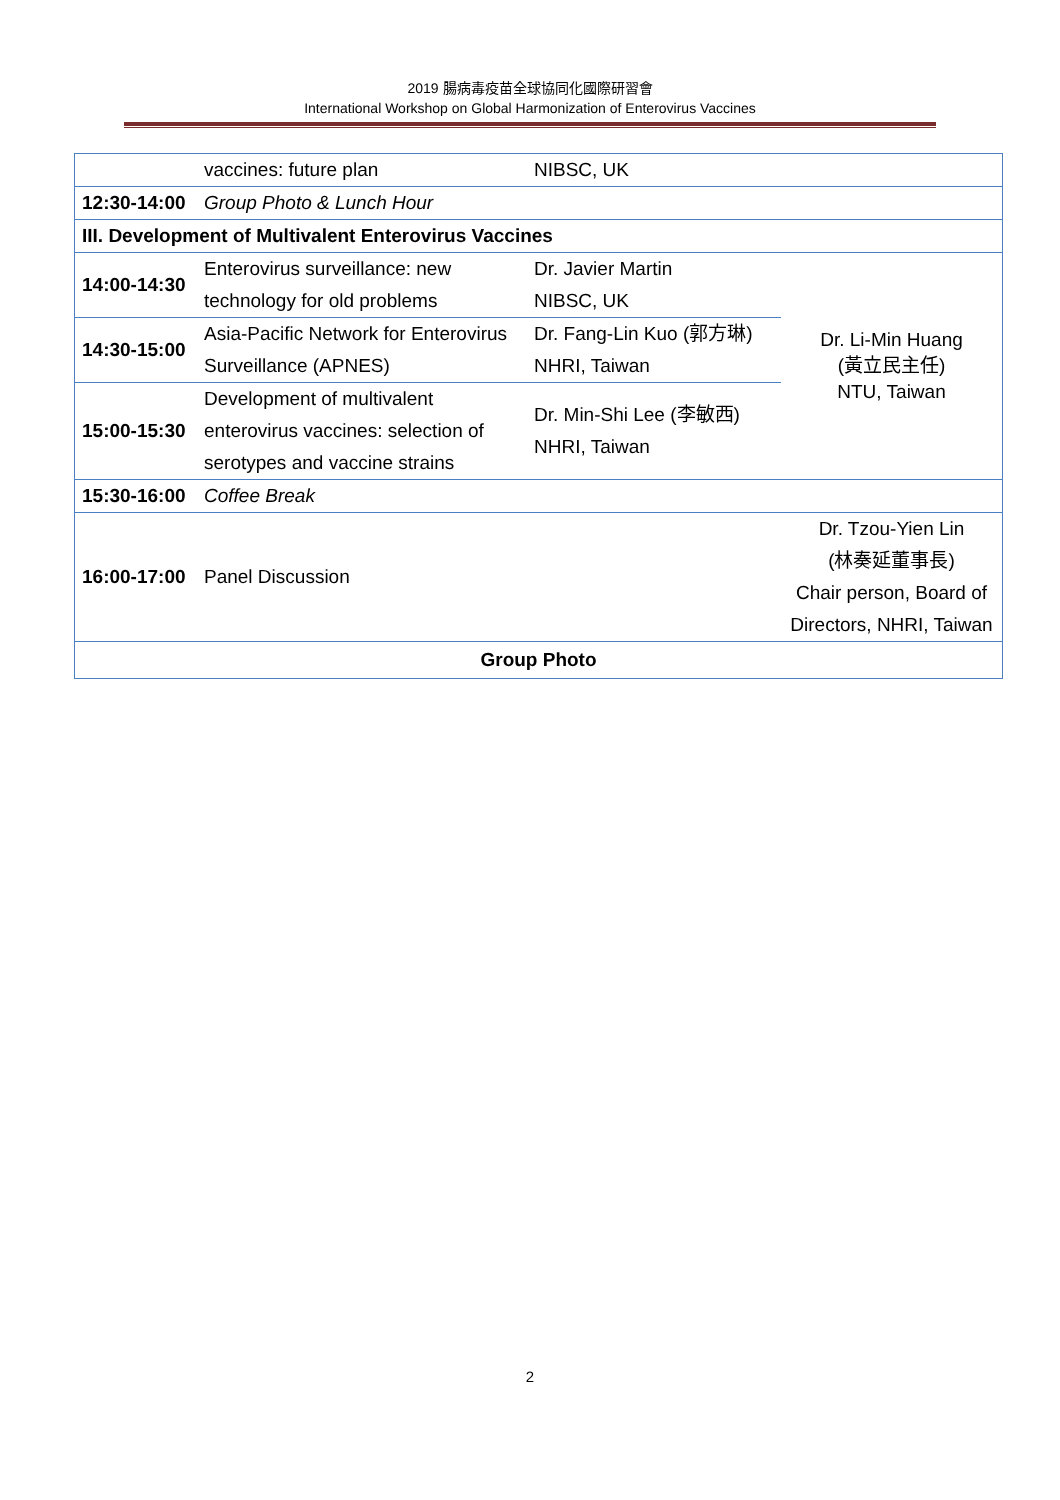2019 腸病毒疫苗全球協同化國際研習會
International Workshop on Global Harmonization of Enterovirus Vaccines
| | vaccines: future plan | NIBSC, UK | |
| 12:30-14:00 | Group Photo & Lunch Hour | | |
| III. Development of Multivalent Enterovirus Vaccines | | | |
| 14:00-14:30 | Enterovirus surveillance: new technology for old problems | Dr. Javier Martin NIBSC, UK | Dr. Li-Min Huang (黃立民主任) NTU, Taiwan |
| 14:30-15:00 | Asia-Pacific Network for Enterovirus Surveillance (APNES) | Dr. Fang-Lin Kuo (郭方琳) NHRI, Taiwan | |
| 15:00-15:30 | Development of multivalent enterovirus vaccines: selection of serotypes and vaccine strains | Dr. Min-Shi Lee (李敏西) NHRI, Taiwan | |
| 15:30-16:00 | Coffee Break | | |
| 16:00-17:00 | Panel Discussion | | Dr. Tzou-Yien Lin (林奏延董事長) Chair person, Board of Directors, NHRI, Taiwan |
| Group Photo | | | |
2